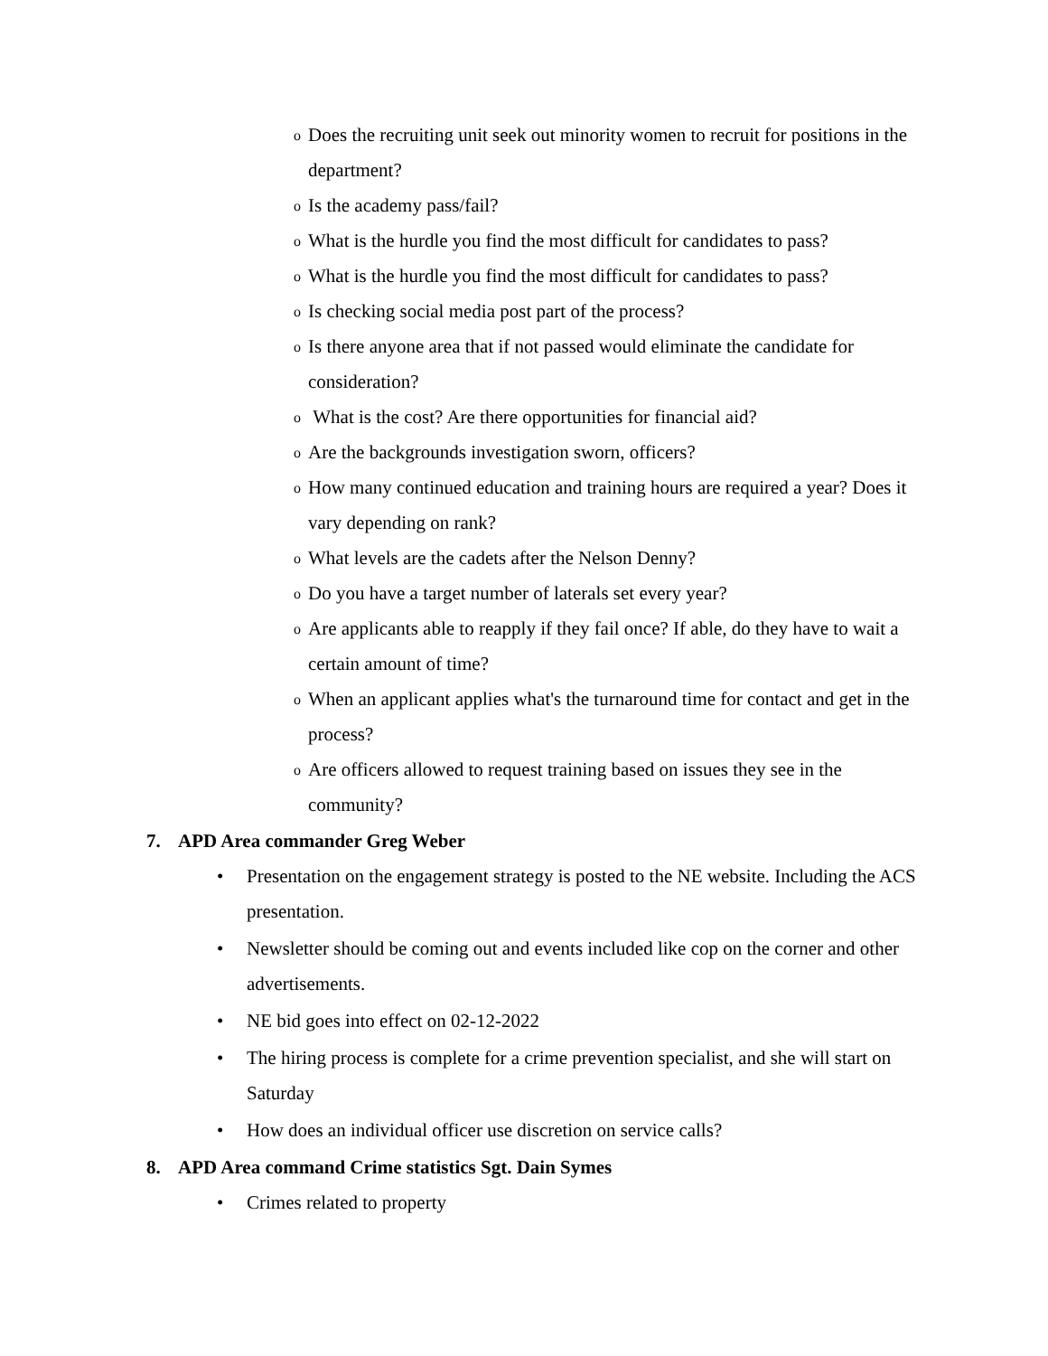o Does the recruiting unit seek out minority women to recruit for positions in the department?
o Is the academy pass/fail?
o What is the hurdle you find the most difficult for candidates to pass?
o What is the hurdle you find the most difficult for candidates to pass?
o Is checking social media post part of the process?
o Is there anyone area that if not passed would eliminate the candidate for consideration?
o What is the cost? Are there opportunities for financial aid?
o Are the backgrounds investigation sworn, officers?
o How many continued education and training hours are required a year? Does it vary depending on rank?
o What levels are the cadets after the Nelson Denny?
o Do you have a target number of laterals set every year?
o Are applicants able to reapply if they fail once? If able, do they have to wait a certain amount of time?
o When an applicant applies what's the turnaround time for contact and get in the process?
o Are officers allowed to request training based on issues they see in the community?
7. APD Area commander Greg Weber
• Presentation on the engagement strategy is posted to the NE website. Including the ACS presentation.
• Newsletter should be coming out and events included like cop on the corner and other advertisements.
• NE bid goes into effect on 02-12-2022
• The hiring process is complete for a crime prevention specialist, and she will start on Saturday
• How does an individual officer use discretion on service calls?
8. APD Area command Crime statistics Sgt. Dain Symes
• Crimes related to property